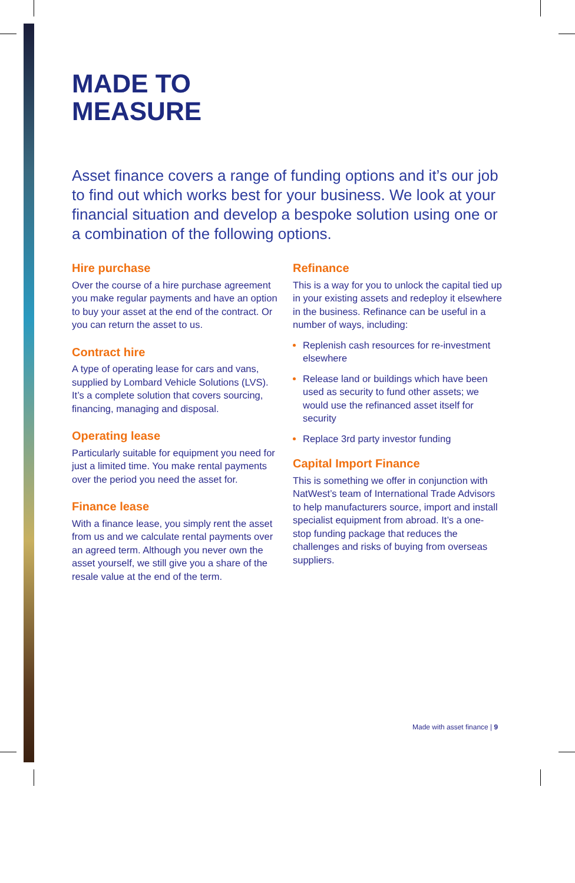MADE TO
MEASURE
Asset finance covers a range of funding options and it’s our job to find out which works best for your business. We look at your financial situation and develop a bespoke solution using one or a combination of the following options.
Hire purchase
Over the course of a hire purchase agreement you make regular payments and have an option to buy your asset at the end of the contract. Or you can return the asset to us.
Contract hire
A type of operating lease for cars and vans, supplied by Lombard Vehicle Solutions (LVS). It’s a complete solution that covers sourcing, financing, managing and disposal.
Operating lease
Particularly suitable for equipment you need for just a limited time. You make rental payments over the period you need the asset for.
Finance lease
With a finance lease, you simply rent the asset from us and we calculate rental payments over an agreed term. Although you never own the asset yourself, we still give you a share of the resale value at the end of the term.
Refinance
This is a way for you to unlock the capital tied up in your existing assets and redeploy it elsewhere in the business. Refinance can be useful in a number of ways, including:
Replenish cash resources for re-investment elsewhere
Release land or buildings which have been used as security to fund other assets; we would use the refinanced asset itself for security
Replace 3rd party investor funding
Capital Import Finance
This is something we offer in conjunction with NatWest’s team of International Trade Advisors to help manufacturers source, import and install specialist equipment from abroad. It’s a one-stop funding package that reduces the challenges and risks of buying from overseas suppliers.
Made with asset finance | 9